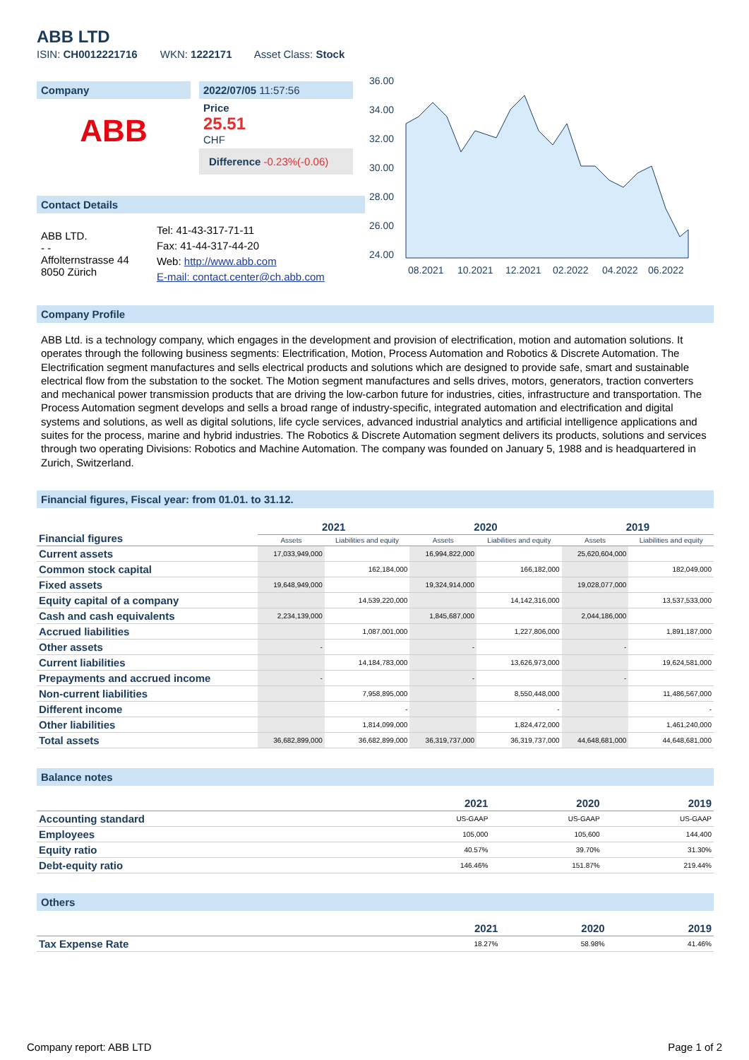ABB LTD
ISIN: CH0012221716 WKN: 1222171 Asset Class: Stock
Company
ABB
2022/07/05 11:57:56
Price
25.51
CHF
Difference -0.23%(-0.06)
Contact Details
| ABB LTD. - - Affolternstrasse 44 8050 Zürich | Tel: 41-43-317-71-11 Fax: 41-44-317-44-20 Web: http://www.abb.com E-mail: contact.center@ch.abb.com |
36.00
34.00
32.00
30.00
28.00
26.00
24.00
08.2021
10.2021
12.2021
02.2022
04.2022
06.2022
Company Profile
ABB Ltd. is a technology company, which engages in the development and provision of electrification, motion and automation solutions. It operates through the following business segments: Electrification, Motion, Process Automation and Robotics & Discrete Automation. The Electrification segment manufactures and sells electrical products and solutions which are designed to provide safe, smart and sustainable electrical flow from the substation to the socket. The Motion segment manufactures and sells drives, motors, generators, traction converters and mechanical power transmission products that are driving the low-carbon future for industries, cities, infrastructure and transportation. The Process Automation segment develops and sells a broad range of industry-specific, integrated automation and electrification and digital systems and solutions, as well as digital solutions, life cycle services, advanced industrial analytics and artificial intelligence applications and suites for the process, marine and hybrid industries. The Robotics & Discrete Automation segment delivers its products, solutions and services through two operating Divisions: Robotics and Machine Automation. The company was founded on January 5, 1988 and is headquartered in Zurich, Switzerland.
Financial figures, Fiscal year: from 01.01. to 31.12.
| Financial figures | 2021 | | 2020 | | 2019 | |
| --- | --- | --- | --- | --- | --- | --- |
| | Assets | Liabilities and equity | Assets | Liabilities and equity | Assets | Liabilities and equity |
| Current assets | 17,033,949,000 | | 16,994,822,000 | | 25,620,604,000 | |
| Common stock capital | | 162,184,000 | | 166,182,000 | | 182,049,000 |
| Fixed assets | 19,648,949,000 | | 19,324,914,000 | | 19,028,077,000 | |
| Equity capital of a company | | 14,539,220,000 | | 14,142,316,000 | | 13,537,533,000 |
| Cash and cash equivalents | 2,234,139,000 | | 1,845,687,000 | | 2,044,186,000 | |
| Accrued liabilities | | 1,087,001,000 | | 1,227,806,000 | | 1,891,187,000 |
| Other assets | - | | - | | - | |
| Current liabilities | | 14,184,783,000 | | 13,626,973,000 | | 19,624,581,000 |
| Prepayments and accrued income | - | | - | | - | |
| Non-current liabilities | | 7,958,895,000 | | 8,550,448,000 | | 11,486,567,000 |
| Different income | | - | | - | | - |
| Other liabilities | | 1,814,099,000 | | 1,824,472,000 | | 1,461,240,000 |
| Total assets | 36,682,899,000 | 36,682,899,000 | 36,319,737,000 | 36,319,737,000 | 44,648,681,000 | 44,648,681,000 |
Balance notes
| | 2021 | 2020 | 2019 |
| --- | --- | --- | --- |
| Accounting standard | US-GAAP | US-GAAP | US-GAAP |
| Employees | 105,000 | 105,600 | 144,400 |
| Equity ratio | 40.57% | 39.70% | 31.30% |
| Debt-equity ratio | 146.46% | 151.87% | 219.44% |
Others
| | 2021 | 2020 | 2019 |
| --- | --- | --- | --- |
| Tax Expense Rate | 18.27% | 58.98% | 41.46% |
Company report: ABB LTD Page 1 of 2